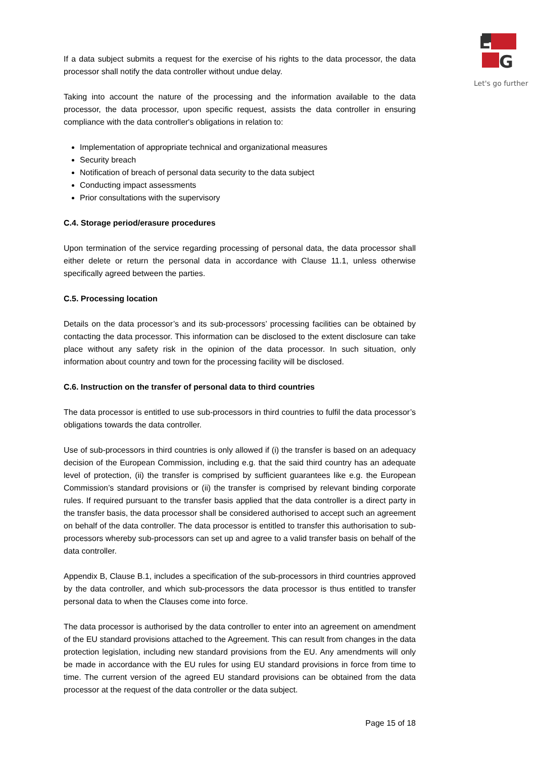E
G
Let's go further
If a data subject submits a request for the exercise of his rights to the data processor, the data processor shall notify the data controller without undue delay.
Taking into account the nature of the processing and the information available to the data processor, the data processor, upon specific request, assists the data controller in ensuring compliance with the data controller's obligations in relation to:
Implementation of appropriate technical and organizational measures
Security breach
Notification of breach of personal data security to the data subject
Conducting impact assessments
Prior consultations with the supervisory
C.4. Storage period/erasure procedures
Upon termination of the service regarding processing of personal data, the data processor shall either delete or return the personal data in accordance with Clause 11.1, unless otherwise specifically agreed between the parties.
C.5. Processing location
Details on the data processor’s and its sub-processors’ processing facilities can be obtained by contacting the data processor. This information can be disclosed to the extent disclosure can take place without any safety risk in the opinion of the data processor. In such situation, only information about country and town for the processing facility will be disclosed.
C.6. Instruction on the transfer of personal data to third countries
The data processor is entitled to use sub-processors in third countries to fulfil the data processor’s obligations towards the data controller.
Use of sub-processors in third countries is only allowed if (i) the transfer is based on an adequacy decision of the European Commission, including e.g. that the said third country has an adequate level of protection, (ii) the transfer is comprised by sufficient guarantees like e.g. the European Commission’s standard provisions or (ii) the transfer is comprised by relevant binding corporate rules. If required pursuant to the transfer basis applied that the data controller is a direct party in the transfer basis, the data processor shall be considered authorised to accept such an agreement on behalf of the data controller. The data processor is entitled to transfer this authorisation to sub-processors whereby sub-processors can set up and agree to a valid transfer basis on behalf of the data controller.
Appendix B, Clause B.1, includes a specification of the sub-processors in third countries approved by the data controller, and which sub-processors the data processor is thus entitled to transfer personal data to when the Clauses come into force.
The data processor is authorised by the data controller to enter into an agreement on amendment of the EU standard provisions attached to the Agreement. This can result from changes in the data protection legislation, including new standard provisions from the EU. Any amendments will only be made in accordance with the EU rules for using EU standard provisions in force from time to time. The current version of the agreed EU standard provisions can be obtained from the data processor at the request of the data controller or the data subject.
Page 15 of 18